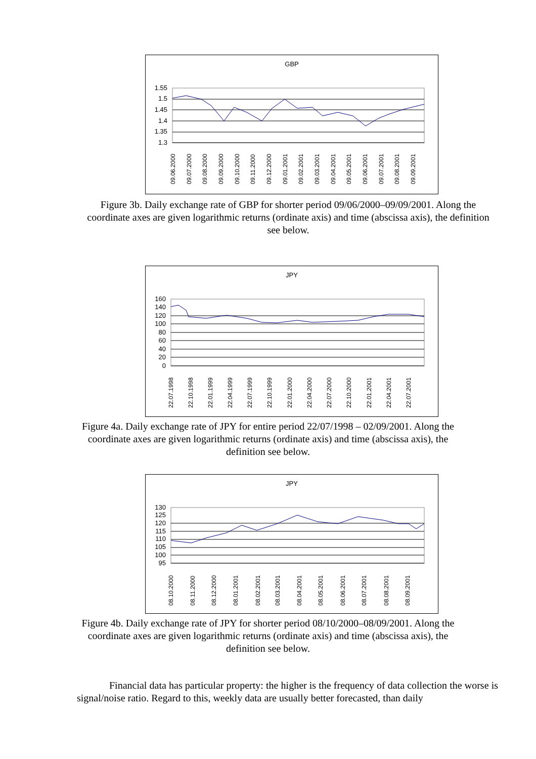GBP
1.55
1.5
1.45
1.4
1.35
1.3
09.06.2000
09.07.2000
09.08.2000
09.09.2000
09.10.2000
09.11.2000
09.12.2000
09.01.2001
09.02.2001
09.03.2001
09.04.2001
09.05.2001
09.06.2001
09.07.2001
09.08.2001
09.09.2001
Figure 3b. Daily exchange rate of GBP for shorter period 09/06/2000–09/09/2001. Along the coordinate axes are given logarithmic returns (ordinate axis) and time (abscissa axis), the definition see below.
JPY
160
140
120
100
80
60
40
20
0
22.07.1998
22.10.1998
22.01.1999
22.04.1999
22.07.1999
22.10.1999
22.01.2000
22.04.2000
22.07.2000
22.10.2000
22.01.2001
22.04.2001
22.07.2001
Figure 4a. Daily exchange rate of JPY for entire period 22/07/1998 – 02/09/2001. Along the coordinate axes are given logarithmic returns (ordinate axis) and time (abscissa axis), the definition see below.
JPY
130
125
120
115
110
105
100
95
08.10.2000
08.11.2000
08.12.2000
08.01.2001
08.02.2001
08.03.2001
08.04.2001
08.05.2001
08.06.2001
08.07.2001
08.08.2001
08.09.2001
Figure 4b. Daily exchange rate of JPY for shorter period 08/10/2000–08/09/2001. Along the coordinate axes are given logarithmic returns (ordinate axis) and time (abscissa axis), the definition see below.
Financial data has particular property: the higher is the frequency of data collection the worse is signal/noise ratio. Regard to this, weekly data are usually better forecasted, than daily